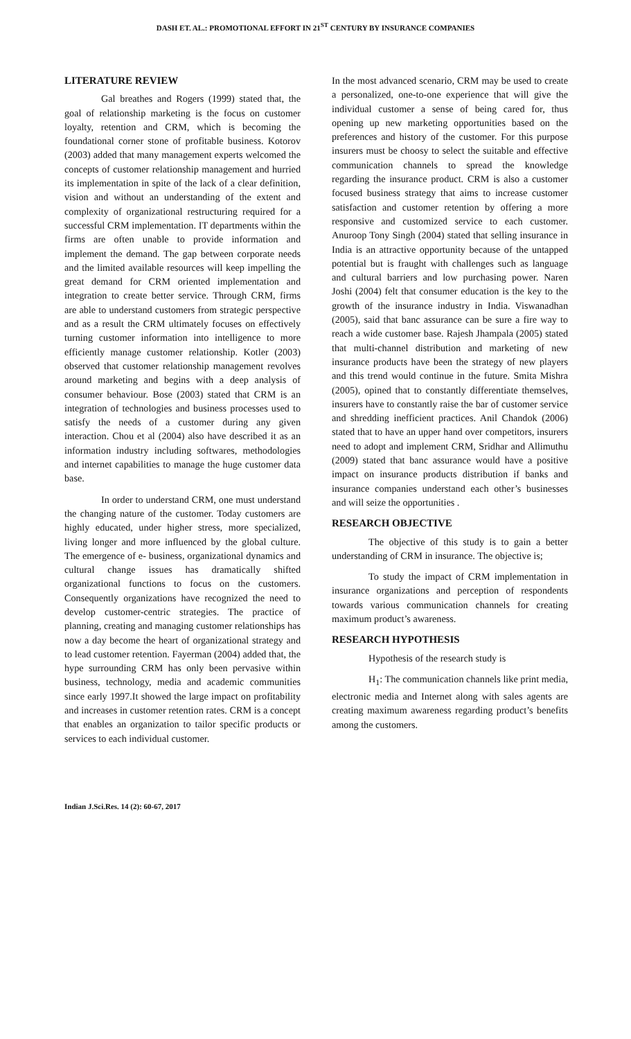DASH ET. AL.: PROMOTIONAL EFFORT IN 21<sup>ST</sup> CENTURY BY INSURANCE COMPANIES
LITERATURE REVIEW
Gal breathes and Rogers (1999) stated that, the goal of relationship marketing is the focus on customer loyalty, retention and CRM, which is becoming the foundational corner stone of profitable business. Kotorov (2003) added that many management experts welcomed the concepts of customer relationship management and hurried its implementation in spite of the lack of a clear definition, vision and without an understanding of the extent and complexity of organizational restructuring required for a successful CRM implementation. IT departments within the firms are often unable to provide information and implement the demand. The gap between corporate needs and the limited available resources will keep impelling the great demand for CRM oriented implementation and integration to create better service. Through CRM, firms are able to understand customers from strategic perspective and as a result the CRM ultimately focuses on effectively turning customer information into intelligence to more efficiently manage customer relationship. Kotler (2003) observed that customer relationship management revolves around marketing and begins with a deep analysis of consumer behaviour. Bose (2003) stated that CRM is an integration of technologies and business processes used to satisfy the needs of a customer during any given interaction. Chou et al (2004) also have described it as an information industry including softwares, methodologies and internet capabilities to manage the huge customer data base.
In order to understand CRM, one must understand the changing nature of the customer. Today customers are highly educated, under higher stress, more specialized, living longer and more influenced by the global culture. The emergence of e- business, organizational dynamics and cultural change issues has dramatically shifted organizational functions to focus on the customers. Consequently organizations have recognized the need to develop customer-centric strategies. The practice of planning, creating and managing customer relationships has now a day become the heart of organizational strategy and to lead customer retention. Fayerman (2004) added that, the hype surrounding CRM has only been pervasive within business, technology, media and academic communities since early 1997.It showed the large impact on profitability and increases in customer retention rates. CRM is a concept that enables an organization to tailor specific products or services to each individual customer.
In the most advanced scenario, CRM may be used to create a personalized, one-to-one experience that will give the individual customer a sense of being cared for, thus opening up new marketing opportunities based on the preferences and history of the customer. For this purpose insurers must be choosy to select the suitable and effective communication channels to spread the knowledge regarding the insurance product. CRM is also a customer focused business strategy that aims to increase customer satisfaction and customer retention by offering a more responsive and customized service to each customer. Anuroop Tony Singh (2004) stated that selling insurance in India is an attractive opportunity because of the untapped potential but is fraught with challenges such as language and cultural barriers and low purchasing power. Naren Joshi (2004) felt that consumer education is the key to the growth of the insurance industry in India. Viswanadhan (2005), said that banc assurance can be sure a fire way to reach a wide customer base. Rajesh Jhampala (2005) stated that multi-channel distribution and marketing of new insurance products have been the strategy of new players and this trend would continue in the future. Smita Mishra (2005), opined that to constantly differentiate themselves, insurers have to constantly raise the bar of customer service and shredding inefficient practices. Anil Chandok (2006) stated that to have an upper hand over competitors, insurers need to adopt and implement CRM, Sridhar and Allimuthu (2009) stated that banc assurance would have a positive impact on insurance products distribution if banks and insurance companies understand each other’s businesses and will seize the opportunities .
RESEARCH OBJECTIVE
The objective of this study is to gain a better understanding of CRM in insurance. The objective is;
To study the impact of CRM implementation in insurance organizations and perception of respondents towards various communication channels for creating maximum product’s awareness.
RESEARCH HYPOTHESIS
Hypothesis of the research study is
H<sub>1</sub>: The communication channels like print media, electronic media and Internet along with sales agents are creating maximum awareness regarding product’s benefits among the customers.
Indian J.Sci.Res. 14 (2): 60-67, 2017